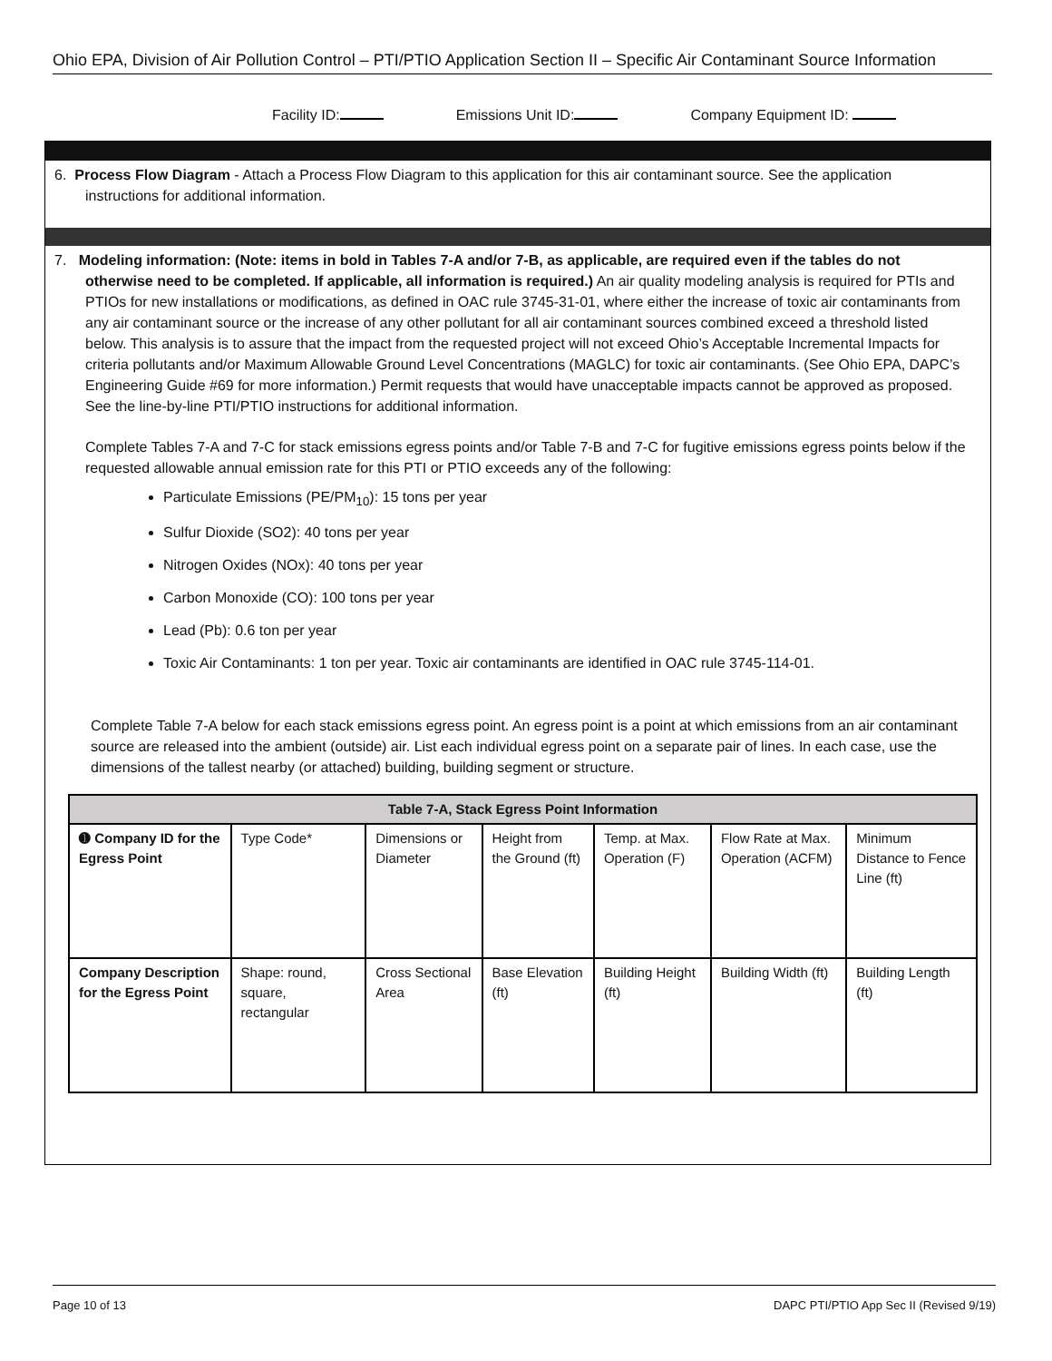Ohio EPA, Division of Air Pollution Control – PTI/PTIO Application Section II – Specific Air Contaminant Source Information
Facility ID: Emissions Unit ID: Company Equipment ID:
6. Process Flow Diagram - Attach a Process Flow Diagram to this application for this air contaminant source. See the application
instructions for additional information.
7. Modeling information: (Note: items in bold in Tables 7-A and/or 7-B, as applicable, are required even if the tables do not
otherwise need to be completed. If applicable, all information is required.) An air quality modeling analysis is required for PTIs and PTIOs for new installations or modifications, as defined in OAC rule 3745-31-01, where either the increase of toxic air contaminants from any air contaminant source or the increase of any other pollutant for all air contaminant sources combined exceed a threshold listed below. This analysis is to assure that the impact from the requested project will not exceed Ohio’s Acceptable Incremental Impacts for criteria pollutants and/or Maximum Allowable Ground Level Concentrations (MAGLC) for toxic air contaminants. (See Ohio EPA, DAPC’s Engineering Guide #69 for more information.) Permit requests that would have unacceptable impacts cannot be approved as proposed. See the line-by-line PTI/PTIO instructions for additional information.
Complete Tables 7-A and 7-C for stack emissions egress points and/or Table 7-B and 7-C for fugitive emissions egress points below if the requested allowable annual emission rate for this PTI or PTIO exceeds any of the following:
Particulate Emissions (PE/PM<sub>10</sub>): 15 tons per year
Sulfur Dioxide (SO2): 40 tons per year
Nitrogen Oxides (NOx): 40 tons per year
Carbon Monoxide (CO): 100 tons per year
Lead (Pb): 0.6 ton per year
Toxic Air Contaminants: 1 ton per year. Toxic air contaminants are identified in OAC rule 3745-114-01.
Complete Table 7-A below for each stack emissions egress point. An egress point is a point at which emissions from an air contaminant source are released into the ambient (outside) air. List each individual egress point on a separate pair of lines. In each case, use the dimensions of the tallest nearby (or attached) building, building segment or structure.
| Table 7-A, Stack Egress Point Information | | | | | | |
| --- | --- | --- | --- | --- | --- | --- |
| ➊ Company ID for the Egress Point | Type Code* | Dimensions or Diameter | Height from the Ground (ft) | Temp. at Max. Operation (F) | Flow Rate at Max. Operation (ACFM) | Minimum Distance to Fence Line (ft) |
| Company Description for the Egress Point | Shape: round, square, rectangular | Cross Sectional Area | Base Elevation (ft) | Building Height (ft) | Building Width (ft) | Building Length (ft) |
Page 10 of 13 DAPC PTI/PTIO App Sec II (Revised 9/19)